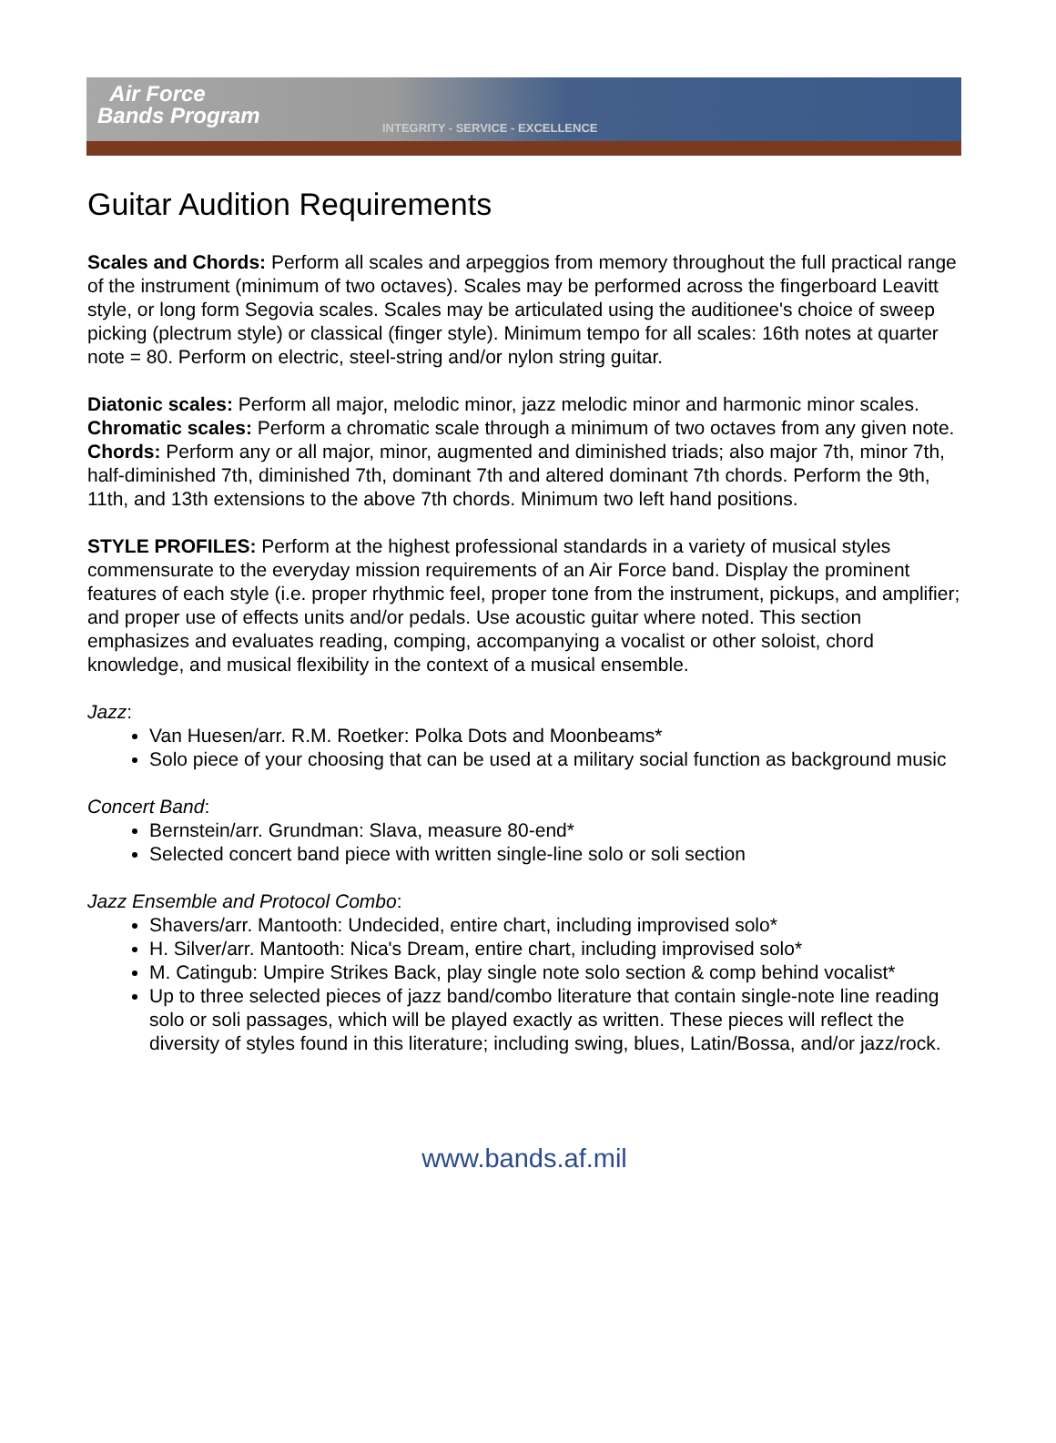Air Force
Bands Program
INTEGRITY - SERVICE - EXCELLENCE
Guitar Audition Requirements
Scales and Chords: Perform all scales and arpeggios from memory throughout the full practical range of the instrument (minimum of two octaves). Scales may be performed across the fingerboard Leavitt style, or long form Segovia scales. Scales may be articulated using the auditionee's choice of sweep picking (plectrum style) or classical (finger style). Minimum tempo for all scales: 16th notes at quarter note = 80. Perform on electric, steel-string and/or nylon string guitar.
Diatonic scales: Perform all major, melodic minor, jazz melodic minor and harmonic minor scales.
Chromatic scales: Perform a chromatic scale through a minimum of two octaves from any given note.
Chords: Perform any or all major, minor, augmented and diminished triads; also major 7th, minor 7th, half-diminished 7th, diminished 7th, dominant 7th and altered dominant 7th chords. Perform the 9th, 11th, and 13th extensions to the above 7th chords. Minimum two left hand positions.
STYLE PROFILES: Perform at the highest professional standards in a variety of musical styles commensurate to the everyday mission requirements of an Air Force band. Display the prominent features of each style (i.e. proper rhythmic feel, proper tone from the instrument, pickups, and amplifier; and proper use of effects units and/or pedals. Use acoustic guitar where noted. This section emphasizes and evaluates reading, comping, accompanying a vocalist or other soloist, chord knowledge, and musical flexibility in the context of a musical ensemble.
Jazz:
Van Huesen/arr. R.M. Roetker: Polka Dots and Moonbeams*
Solo piece of your choosing that can be used at a military social function as background music
Concert Band:
Bernstein/arr. Grundman: Slava, measure 80-end*
Selected concert band piece with written single-line solo or soli section
Jazz Ensemble and Protocol Combo:
Shavers/arr. Mantooth: Undecided, entire chart, including improvised solo*
H. Silver/arr. Mantooth: Nica's Dream, entire chart, including improvised solo*
M. Catingub: Umpire Strikes Back, play single note solo section & comp behind vocalist*
Up to three selected pieces of jazz band/combo literature that contain single-note line reading solo or soli passages, which will be played exactly as written. These pieces will reflect the diversity of styles found in this literature; including swing, blues, Latin/Bossa, and/or jazz/rock.
www.bands.af.mil